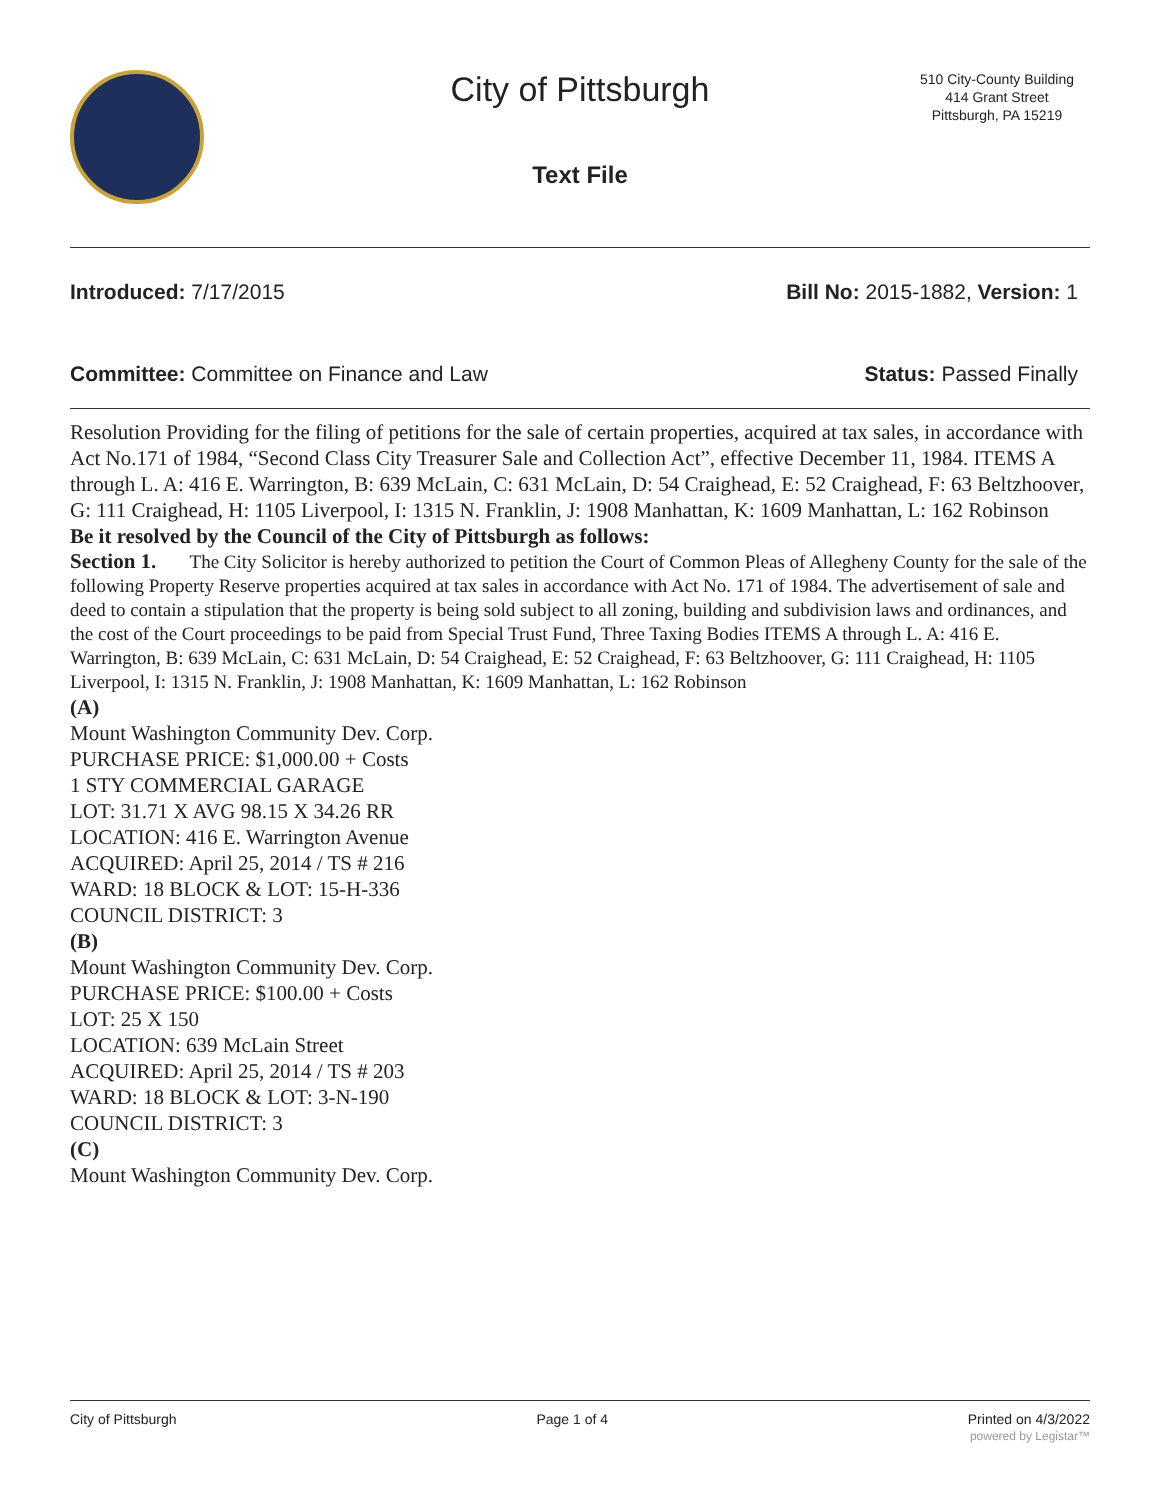City of Pittsburgh
Text File
510 City-County Building
414 Grant Street
Pittsburgh, PA 15219
Introduced: 7/17/2015 Bill No: 2015-1882, Version: 1
Committee: Committee on Finance and Law Status: Passed Finally
Resolution Providing for the filing of petitions for the sale of certain properties, acquired at tax sales, in accordance with Act No.171 of 1984, “Second Class City Treasurer Sale and Collection Act”, effective December 11, 1984. ITEMS A through L. A: 416 E. Warrington, B: 639 McLain, C: 631 McLain, D: 54 Craighead, E: 52 Craighead, F: 63 Beltzhoover, G: 111 Craighead, H: 1105 Liverpool, I: 1315 N. Franklin, J: 1908 Manhattan, K: 1609 Manhattan, L: 162 Robinson
Be it resolved by the Council of the City of Pittsburgh as follows:
Section 1. The City Solicitor is hereby authorized to petition the Court of Common Pleas of Allegheny County for the sale of the following Property Reserve properties acquired at tax sales in accordance with Act No. 171 of 1984. The advertisement of sale and deed to contain a stipulation that the property is being sold subject to all zoning, building and subdivision laws and ordinances, and the cost of the Court proceedings to be paid from Special Trust Fund, Three Taxing Bodies ITEMS A through L. A: 416 E. Warrington, B: 639 McLain, C: 631 McLain, D: 54 Craighead, E: 52 Craighead, F: 63 Beltzhoover, G: 111 Craighead, H: 1105 Liverpool, I: 1315 N. Franklin, J: 1908 Manhattan, K: 1609 Manhattan, L: 162 Robinson
(A)
Mount Washington Community Dev. Corp.
PURCHASE PRICE: $1,000.00 + Costs
1 STY COMMERCIAL GARAGE
LOT: 31.71 X AVG 98.15 X 34.26 RR
LOCATION: 416 E. Warrington Avenue
ACQUIRED: April 25, 2014 / TS # 216
WARD: 18 BLOCK & LOT: 15-H-336
COUNCIL DISTRICT: 3
(B)
Mount Washington Community Dev. Corp.
PURCHASE PRICE: $100.00 + Costs
LOT: 25 X 150
LOCATION: 639 McLain Street
ACQUIRED: April 25, 2014 / TS # 203
WARD: 18 BLOCK & LOT: 3-N-190
COUNCIL DISTRICT: 3
(C)
Mount Washington Community Dev. Corp.
City of Pittsburgh Page 1 of 4 Printed on 4/3/2022
powered by Legistar™